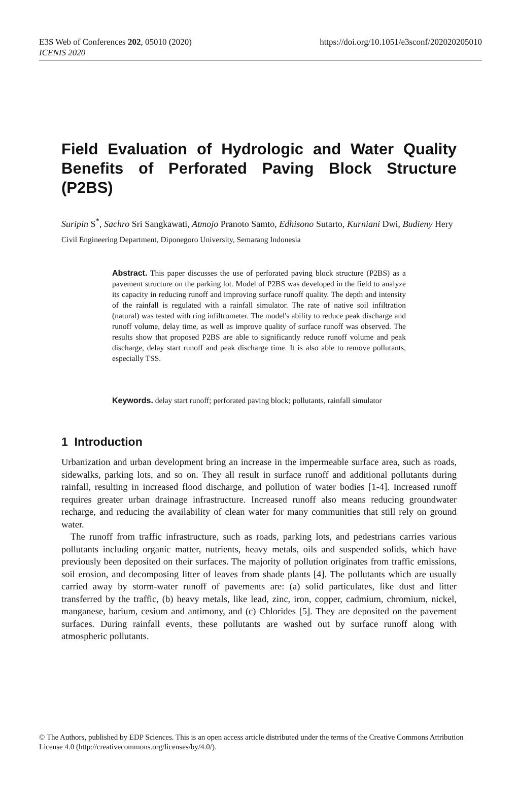E3S Web of Conferences 202, 05010 (2020)
ICENIS 2020
https://doi.org/10.1051/e3sconf/202020205010
Field Evaluation of Hydrologic and Water Quality Benefits of Perforated Paving Block Structure (P2BS)
Suripin S<sup>*</sup>, Sachro Sri Sangkawati, Atmojo Pranoto Samto, Edhisono Sutarto, Kurniani Dwi, Budieny Hery
Civil Engineering Department, Diponegoro University, Semarang Indonesia
Abstract. This paper discusses the use of perforated paving block structure (P2BS) as a pavement structure on the parking lot. Model of P2BS was developed in the field to analyze its capacity in reducing runoff and improving surface runoff quality. The depth and intensity of the rainfall is regulated with a rainfall simulator. The rate of native soil infiltration (natural) was tested with ring infiltrometer. The model's ability to reduce peak discharge and runoff volume, delay time, as well as improve quality of surface runoff was observed. The results show that proposed P2BS are able to significantly reduce runoff volume and peak discharge, delay start runoff and peak discharge time. It is also able to remove pollutants, especially TSS.
Keywords. delay start runoff; perforated paving block; pollutants, rainfall simulator
1 Introduction
Urbanization and urban development bring an increase in the impermeable surface area, such as roads, sidewalks, parking lots, and so on. They all result in surface runoff and additional pollutants during rainfall, resulting in increased flood discharge, and pollution of water bodies [1-4]. Increased runoff requires greater urban drainage infrastructure. Increased runoff also means reducing groundwater recharge, and reducing the availability of clean water for many communities that still rely on ground water.
The runoff from traffic infrastructure, such as roads, parking lots, and pedestrians carries various pollutants including organic matter, nutrients, heavy metals, oils and suspended solids, which have previously been deposited on their surfaces. The majority of pollution originates from traffic emissions, soil erosion, and decomposing litter of leaves from shade plants [4]. The pollutants which are usually carried away by storm-water runoff of pavements are: (a) solid particulates, like dust and litter transferred by the traffic, (b) heavy metals, like lead, zinc, iron, copper, cadmium, chromium, nickel, manganese, barium, cesium and antimony, and (c) Chlorides [5]. They are deposited on the pavement surfaces. During rainfall events, these pollutants are washed out by surface runoff along with atmospheric pollutants.
© The Authors, published by EDP Sciences. This is an open access article distributed under the terms of the Creative Commons Attribution License 4.0 (http://creativecommons.org/licenses/by/4.0/).